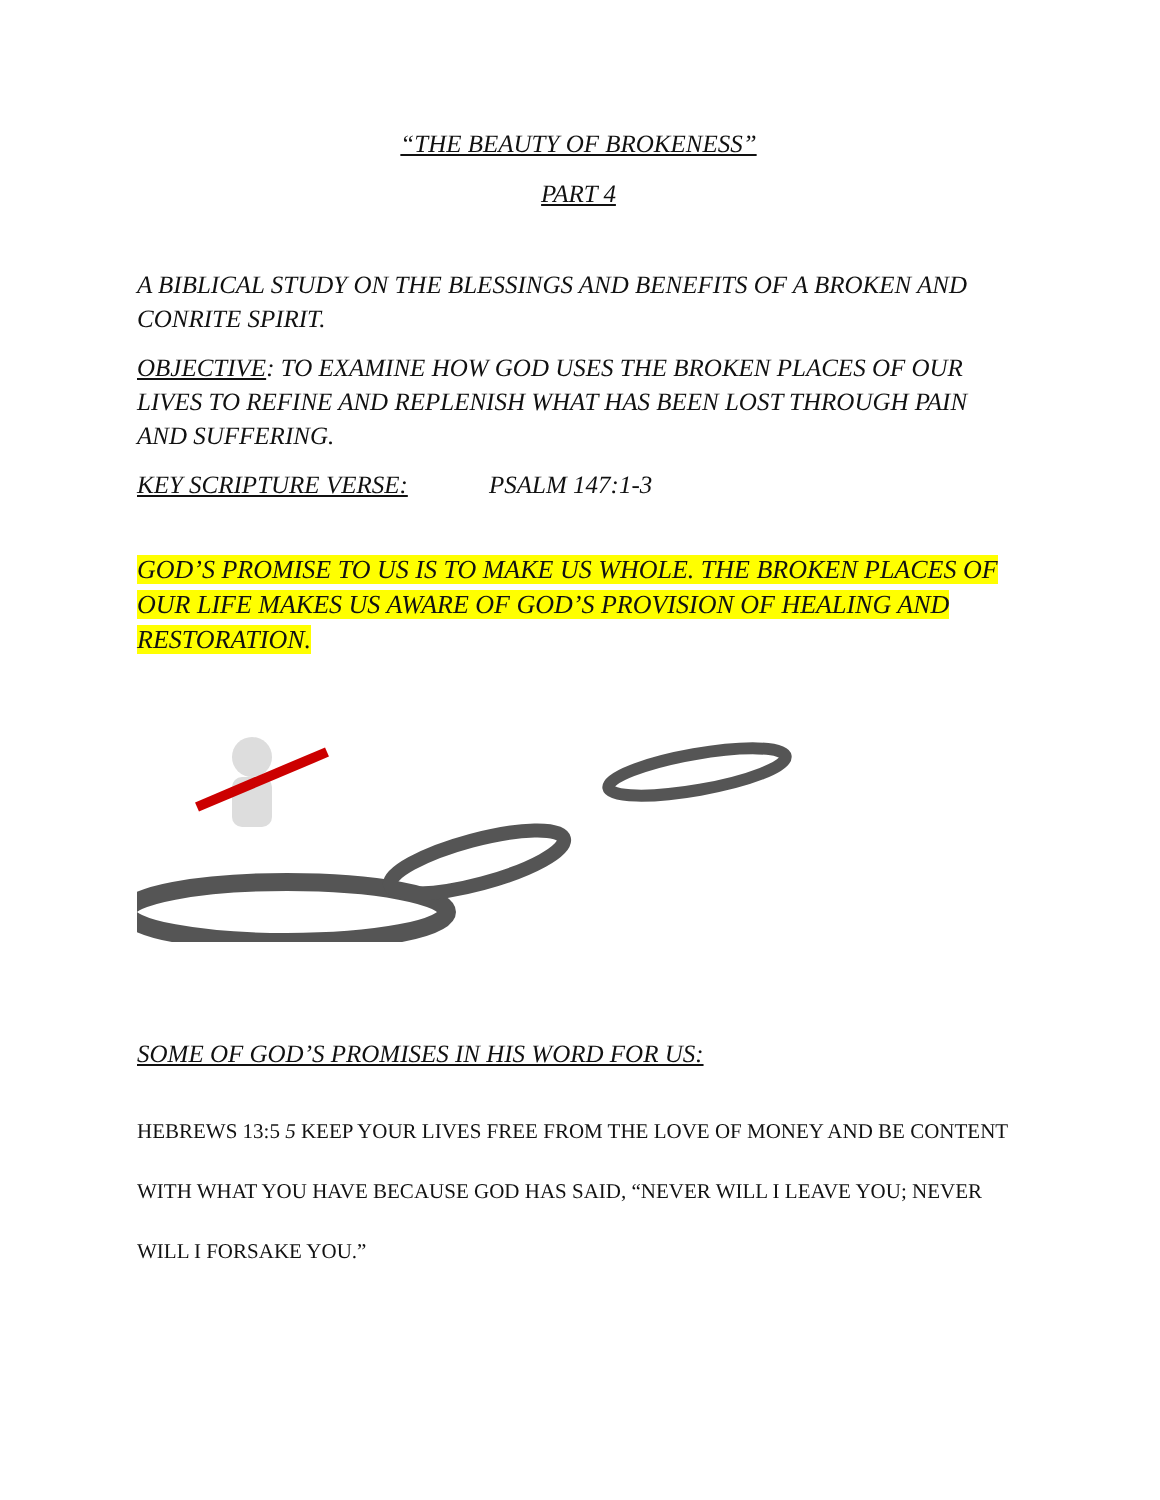“THE BEAUTY OF BROKENESS”
PART 4
A BIBLICAL STUDY ON THE BLESSINGS AND BENEFITS OF A BROKEN AND CONRITE SPIRIT.
OBJECTIVE: TO EXAMINE HOW GOD USES THE BROKEN PLACES OF OUR LIVES TO REFINE AND REPLENISH WHAT HAS BEEN LOST THROUGH PAIN AND SUFFERING.
KEY SCRIPTURE VERSE: PSALM 147:1-3
GOD’S PROMISE TO US IS TO MAKE US WHOLE. THE BROKEN PLACES OF OUR LIFE MAKES US AWARE OF GOD’S PROVISION OF HEALING AND RESTORATION.
SOME OF GOD’S PROMISES IN HIS WORD FOR US:
HEBREWS 13:5 5 KEEP YOUR LIVES FREE FROM THE LOVE OF MONEY AND BE CONTENT WITH WHAT YOU HAVE BECAUSE GOD HAS SAID, “NEVER WILL I LEAVE YOU; NEVER WILL I FORSAKE YOU.”